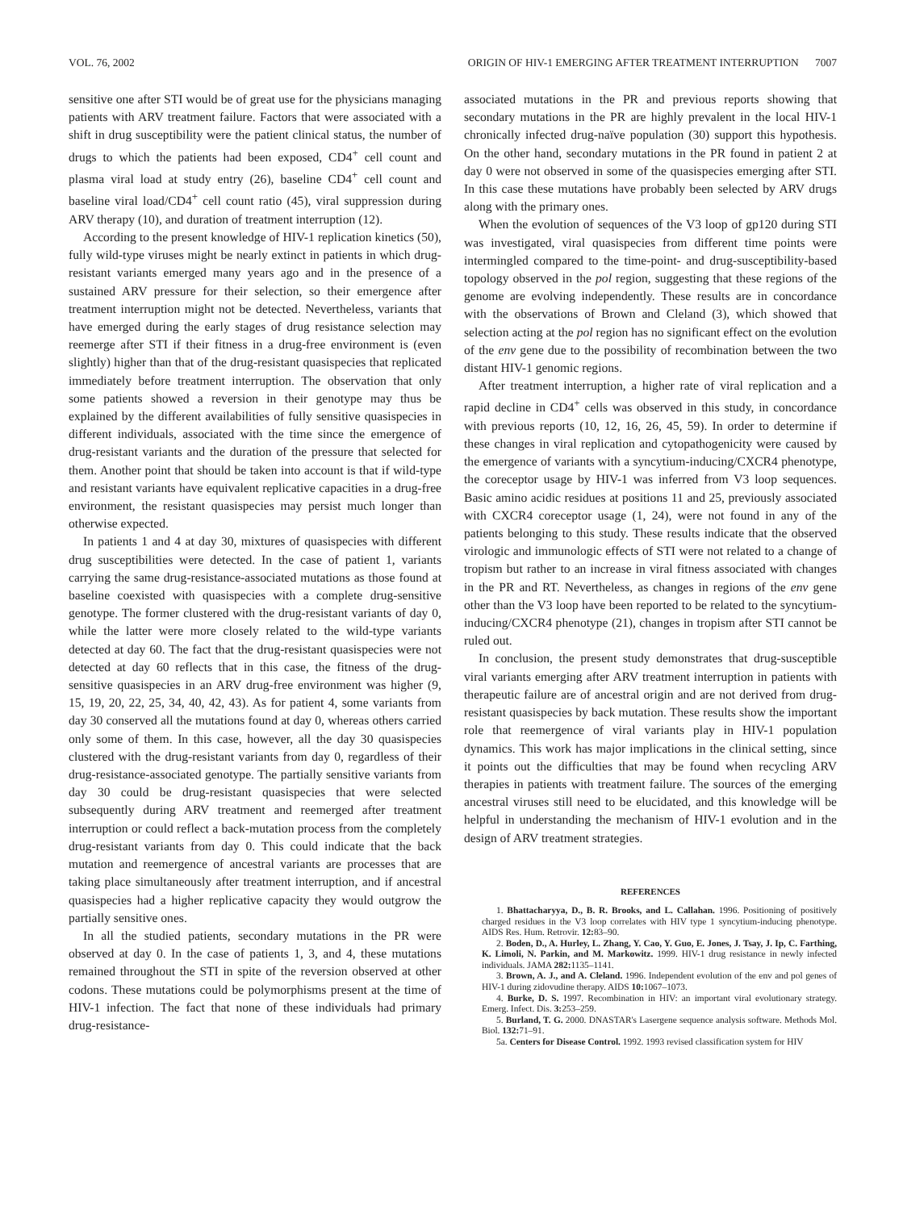VOL. 76, 2002 ORIGIN OF HIV-1 EMERGING AFTER TREATMENT INTERRUPTION 7007
sensitive one after STI would be of great use for the physicians managing patients with ARV treatment failure. Factors that were associated with a shift in drug susceptibility were the patient clinical status, the number of drugs to which the patients had been exposed, CD4<sup>+</sup> cell count and plasma viral load at study entry (26), baseline CD4<sup>+</sup> cell count and baseline viral load/CD4<sup>+</sup> cell count ratio (45), viral suppression during ARV therapy (10), and duration of treatment interruption (12).
According to the present knowledge of HIV-1 replication kinetics (50), fully wild-type viruses might be nearly extinct in patients in which drug-resistant variants emerged many years ago and in the presence of a sustained ARV pressure for their selection, so their emergence after treatment interruption might not be detected. Nevertheless, variants that have emerged during the early stages of drug resistance selection may reemerge after STI if their fitness in a drug-free environment is (even slightly) higher than that of the drug-resistant quasispecies that replicated immediately before treatment interruption. The observation that only some patients showed a reversion in their genotype may thus be explained by the different availabilities of fully sensitive quasispecies in different individuals, associated with the time since the emergence of drug-resistant variants and the duration of the pressure that selected for them. Another point that should be taken into account is that if wild-type and resistant variants have equivalent replicative capacities in a drug-free environment, the resistant quasispecies may persist much longer than otherwise expected.
In patients 1 and 4 at day 30, mixtures of quasispecies with different drug susceptibilities were detected. In the case of patient 1, variants carrying the same drug-resistance-associated mutations as those found at baseline coexisted with quasispecies with a complete drug-sensitive genotype. The former clustered with the drug-resistant variants of day 0, while the latter were more closely related to the wild-type variants detected at day 60. The fact that the drug-resistant quasispecies were not detected at day 60 reflects that in this case, the fitness of the drug-sensitive quasispecies in an ARV drug-free environment was higher (9, 15, 19, 20, 22, 25, 34, 40, 42, 43). As for patient 4, some variants from day 30 conserved all the mutations found at day 0, whereas others carried only some of them. In this case, however, all the day 30 quasispecies clustered with the drug-resistant variants from day 0, regardless of their drug-resistance-associated genotype. The partially sensitive variants from day 30 could be drug-resistant quasispecies that were selected subsequently during ARV treatment and reemerged after treatment interruption or could reflect a back-mutation process from the completely drug-resistant variants from day 0. This could indicate that the back mutation and reemergence of ancestral variants are processes that are taking place simultaneously after treatment interruption, and if ancestral quasispecies had a higher replicative capacity they would outgrow the partially sensitive ones.
In all the studied patients, secondary mutations in the PR were observed at day 0. In the case of patients 1, 3, and 4, these mutations remained throughout the STI in spite of the reversion observed at other codons. These mutations could be polymorphisms present at the time of HIV-1 infection. The fact that none of these individuals had primary drug-resistance-
associated mutations in the PR and previous reports showing that secondary mutations in the PR are highly prevalent in the local HIV-1 chronically infected drug-naïve population (30) support this hypothesis. On the other hand, secondary mutations in the PR found in patient 2 at day 0 were not observed in some of the quasispecies emerging after STI. In this case these mutations have probably been selected by ARV drugs along with the primary ones.
When the evolution of sequences of the V3 loop of gp120 during STI was investigated, viral quasispecies from different time points were intermingled compared to the time-point- and drug-susceptibility-based topology observed in the pol region, suggesting that these regions of the genome are evolving independently. These results are in concordance with the observations of Brown and Cleland (3), which showed that selection acting at the pol region has no significant effect on the evolution of the env gene due to the possibility of recombination between the two distant HIV-1 genomic regions.
After treatment interruption, a higher rate of viral replication and a rapid decline in CD4<sup>+</sup> cells was observed in this study, in concordance with previous reports (10, 12, 16, 26, 45, 59). In order to determine if these changes in viral replication and cytopathogenicity were caused by the emergence of variants with a syncytium-inducing/CXCR4 phenotype, the coreceptor usage by HIV-1 was inferred from V3 loop sequences. Basic amino acidic residues at positions 11 and 25, previously associated with CXCR4 coreceptor usage (1, 24), were not found in any of the patients belonging to this study. These results indicate that the observed virologic and immunologic effects of STI were not related to a change of tropism but rather to an increase in viral fitness associated with changes in the PR and RT. Nevertheless, as changes in regions of the env gene other than the V3 loop have been reported to be related to the syncytium-inducing/CXCR4 phenotype (21), changes in tropism after STI cannot be ruled out.
In conclusion, the present study demonstrates that drug-susceptible viral variants emerging after ARV treatment interruption in patients with therapeutic failure are of ancestral origin and are not derived from drug-resistant quasispecies by back mutation. These results show the important role that reemergence of viral variants play in HIV-1 population dynamics. This work has major implications in the clinical setting, since it points out the difficulties that may be found when recycling ARV therapies in patients with treatment failure. The sources of the emerging ancestral viruses still need to be elucidated, and this knowledge will be helpful in understanding the mechanism of HIV-1 evolution and in the design of ARV treatment strategies.
REFERENCES
1. Bhattacharyya, D., B. R. Brooks, and L. Callahan. 1996. Positioning of positively charged residues in the V3 loop correlates with HIV type 1 syncytium-inducing phenotype. AIDS Res. Hum. Retrovir. 12: 83–90.
2. Boden, D., A. Hurley, L. Zhang, Y. Cao, Y. Guo, E. Jones, J. Tsay, J. Ip, C. Farthing, K. Limoli, N. Parkin, and M. Markowitz. 1999. HIV-1 drug resistance in newly infected individuals. JAMA 282: 1135–1141.
3. Brown, A. J., and A. Cleland. 1996. Independent evolution of the env and pol genes of HIV-1 during zidovudine therapy. AIDS 10: 1067–1073.
4. Burke, D. S. 1997. Recombination in HIV: an important viral evolutionary strategy. Emerg. Infect. Dis. 3: 253–259.
5. Burland, T. G. 2000. DNASTAR's Lasergene sequence analysis software. Methods Mol. Biol. 132: 71–91.
5a. Centers for Disease Control. 1992. 1993 revised classification system for HIV